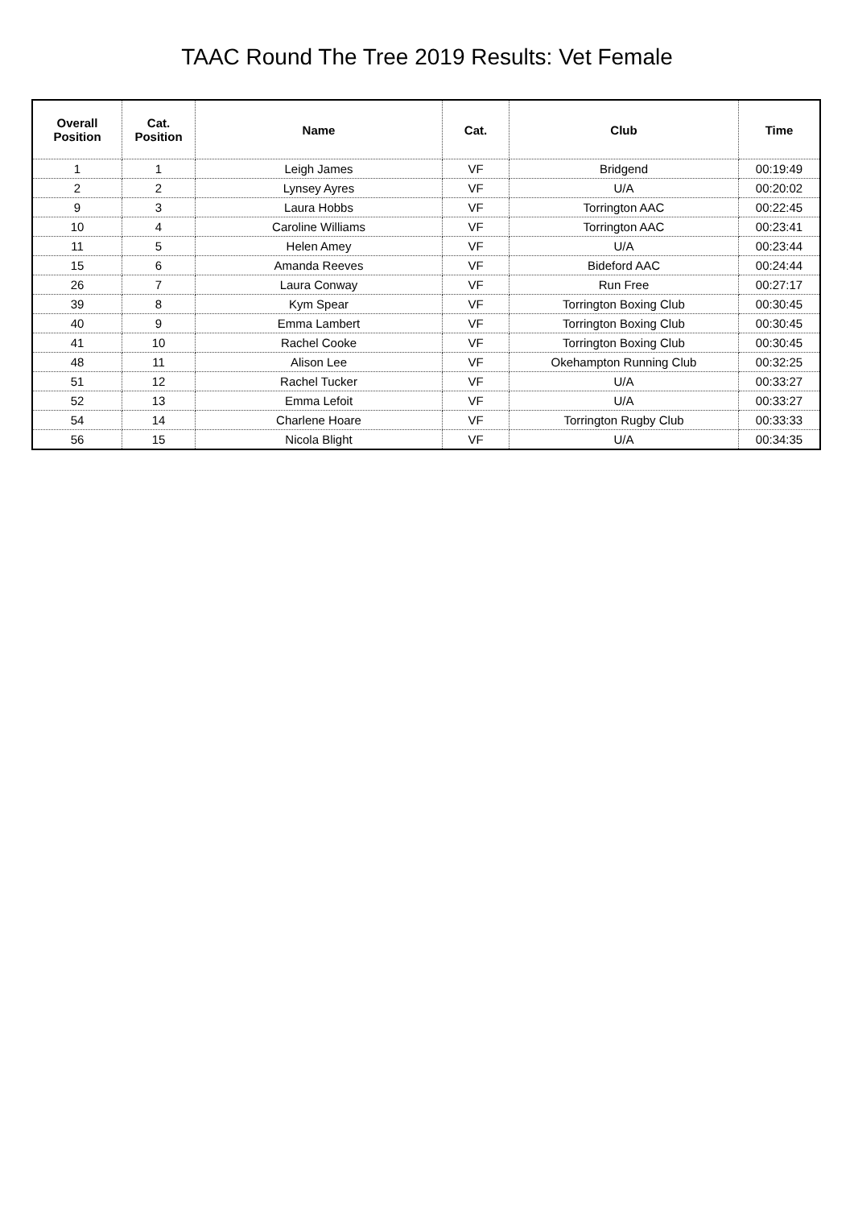TAAC Round The Tree 2019 Results: Vet Female
| Overall Position | Cat. Position | Name | Cat. | Club | Time |
| --- | --- | --- | --- | --- | --- |
| 1 | 1 | Leigh James | VF | Bridgend | 00:19:49 |
| 2 | 2 | Lynsey Ayres | VF | U/A | 00:20:02 |
| 9 | 3 | Laura Hobbs | VF | Torrington AAC | 00:22:45 |
| 10 | 4 | Caroline Williams | VF | Torrington AAC | 00:23:41 |
| 11 | 5 | Helen Amey | VF | U/A | 00:23:44 |
| 15 | 6 | Amanda Reeves | VF | Bideford AAC | 00:24:44 |
| 26 | 7 | Laura Conway | VF | Run Free | 00:27:17 |
| 39 | 8 | Kym Spear | VF | Torrington Boxing Club | 00:30:45 |
| 40 | 9 | Emma Lambert | VF | Torrington Boxing Club | 00:30:45 |
| 41 | 10 | Rachel Cooke | VF | Torrington Boxing Club | 00:30:45 |
| 48 | 11 | Alison Lee | VF | Okehampton Running Club | 00:32:25 |
| 51 | 12 | Rachel Tucker | VF | U/A | 00:33:27 |
| 52 | 13 | Emma Lefoit | VF | U/A | 00:33:27 |
| 54 | 14 | Charlene Hoare | VF | Torrington Rugby Club | 00:33:33 |
| 56 | 15 | Nicola Blight | VF | U/A | 00:34:35 |